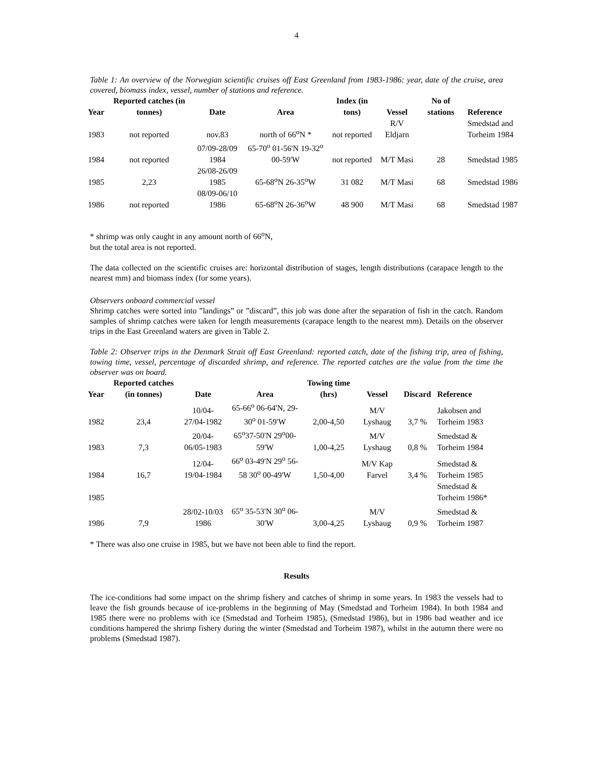4
Table 1: An overview of the Norwegian scientific cruises off East Greenland from 1983-1986: year, date of the cruise, area covered, biomass index, vessel, number of stations and reference.
| Year | Reported catches (in tonnes) | Date | Area | Index (in tons) | Vessel | No of stations | Reference |
| --- | --- | --- | --- | --- | --- | --- | --- |
| 1983 | not reported | nov.83 | north of 66<sup>o</sup>N * | not reported | R/V Eldjarn | | Smedstad and Torheim 1984 |
| 1984 | not reported | 07/09-28/09 1984 | 65-70<sup>o</sup> 01-56'N 19-32<sup>o</sup> 00-59'W | not reported | M/T Masi | 28 | Smedstad 1985 |
| 1985 | 2,23 | 26/08-26/09 1985 | 65-68<sup>o</sup>N 26-35<sup>o</sup>W | 31 082 | M/T Masi | 68 | Smedstad 1986 |
| 1986 | not reported | 08/09-06/10 1986 | 65-68<sup>o</sup>N 26-36<sup>o</sup>W | 48 900 | M/T Masi | 68 | Smedstad 1987 |
* shrimp was only caught in any amount north of 66<sup>o</sup>N,
but the total area is not reported.
The data collected on the scientific cruises are: horizontal distribution of stages, length distributions (carapace length to the nearest mm) and biomass index (for some years).
Observers onboard commercial vessel
Shrimp catches were sorted into ”landings” or ”discard”, this job was done after the separation of fish in the catch. Random samples of shrimp catches were taken for length measurements (carapace length to the nearest mm). Details on the observer trips in the East Greenland waters are given in Table 2.
Table 2: Observer trips in the Denmark Strait off East Greenland: reported catch, date of the fishing trip, area of fishing, towing time, vessel, percentage of discarded shrimp, and reference. The reported catches are the value from the time the observer was on board.
| Year | Reported catches (in tonnes) | Date | Area | Towing time (hrs) | Vessel | Discard | Reference |
| --- | --- | --- | --- | --- | --- | --- | --- |
| 1982 | 23,4 | 10/04-27/04-1982 | 65-66<sup>o</sup> 06-64'N, 29-30<sup>o</sup> 01-59'W | 2,00-4,50 | M/V Lyshaug | 3,7 % | Jakobsen and Torheim 1983 |
| 1983 | 7,3 | 20/04-06/05-1983 | 65<sup>o</sup>37-50'N 29<sup>o</sup>00-59'W | 1,00-4,25 | M/V Lyshaug | 0,8 % | Smedstad & Torheim 1984 |
| 1984 | 16,7 | 12/04-19/04-1984 | 66<sup>o</sup> 03-49'N 29<sup>o</sup> 56-58 30<sup>o</sup> 00-49'W | 1,50-4,00 | M/V Kap Farvel | 3,4 % | Smedstad & Torheim 1985 |
| 1985 | | | | | | | Smedstad & Torheim 1986* |
| 1986 | 7,9 | 28/02-10/03 1986 | 65<sup>o</sup> 35-53'N 30<sup>o</sup> 06-30'W | 3,00-4,25 | M/V Lyshaug | 0,9 % | Smedstad & Torheim 1987 |
* There was also one cruise in 1985, but we have not been able to find the report.
Results
The ice-conditions had some impact on the shrimp fishery and catches of shrimp in some years. In 1983 the vessels had to leave the fish grounds because of ice-problems in the beginning of May (Smedstad and Torheim 1984). In both 1984 and 1985 there were no problems with ice (Smedstad and Torheim 1985), (Smedstad 1986), but in 1986 bad weather and ice conditions hampered the shrimp fishery during the winter (Smedstad and Torheim 1987), whilst in the autumn there were no problems (Smedstad 1987).